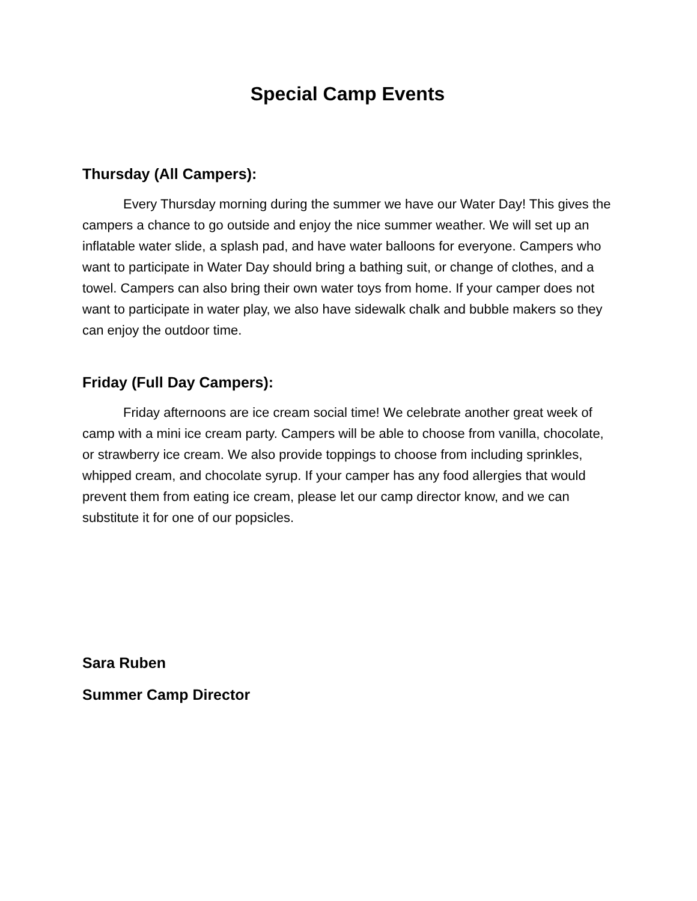Special Camp Events
Thursday (All Campers):
Every Thursday morning during the summer we have our Water Day! This gives the campers a chance to go outside and enjoy the nice summer weather. We will set up an inflatable water slide, a splash pad, and have water balloons for everyone. Campers who want to participate in Water Day should bring a bathing suit, or change of clothes, and a towel. Campers can also bring their own water toys from home. If your camper does not want to participate in water play, we also have sidewalk chalk and bubble makers so they can enjoy the outdoor time.
Friday (Full Day Campers):
Friday afternoons are ice cream social time! We celebrate another great week of camp with a mini ice cream party. Campers will be able to choose from vanilla, chocolate, or strawberry ice cream. We also provide toppings to choose from including sprinkles, whipped cream, and chocolate syrup. If your camper has any food allergies that would prevent them from eating ice cream, please let our camp director know, and we can substitute it for one of our popsicles.
Sara Ruben
Summer Camp Director